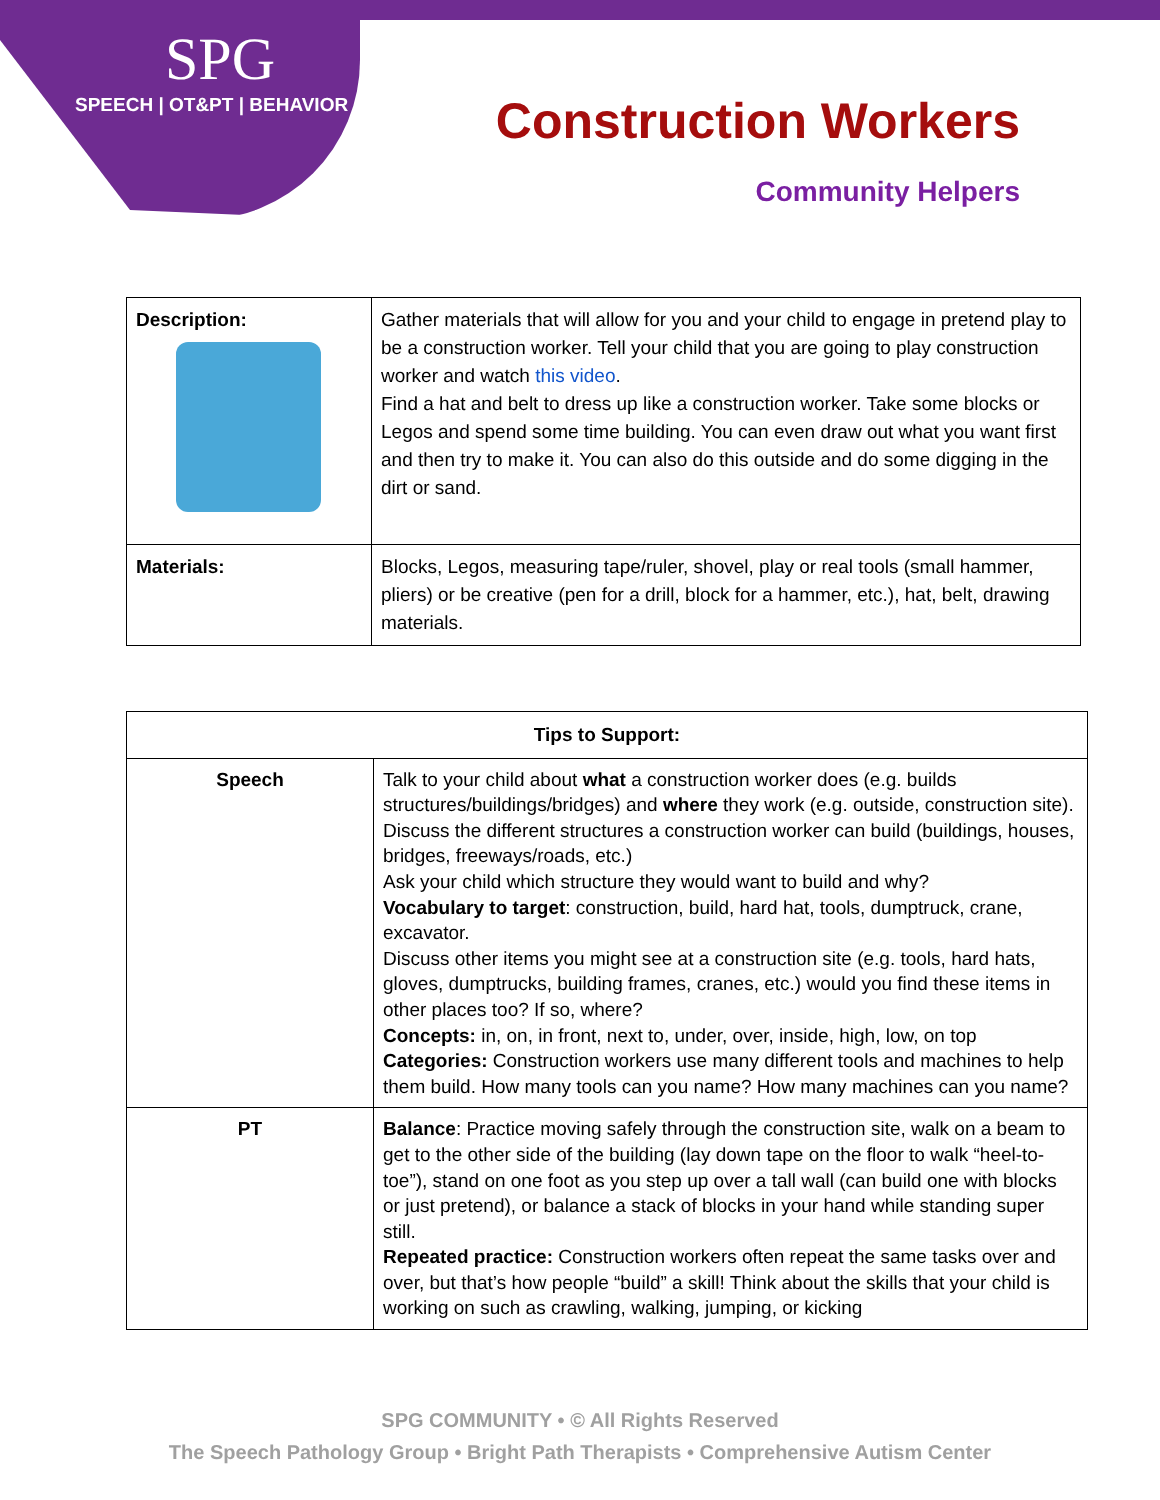SPG
SPEECH | OT&PT | BEHAVIOR
Construction Workers
Community Helpers
| Description: | Gather materials that will allow for you and your child to engage in pretend play to be a construction worker. Tell your child that you are going to play construction worker and watch this video . Find a hat and belt to dress up like a construction worker. Take some blocks or Legos and spend some time building. You can even draw out what you want first and then try to make it. You can also do this outside and do some digging in the dirt or sand. |
| Materials: | Blocks, Legos, measuring tape/ruler, shovel, play or real tools (small hammer, pliers) or be creative (pen for a drill, block for a hammer, etc.), hat, belt, drawing materials. |
| Tips to Support: | |
| --- | --- |
| Speech | Talk to your child about what a construction worker does (e.g. builds structures/buildings/bridges) and where they work (e.g. outside, construction site). Discuss the different structures a construction worker can build (buildings, houses, bridges, freeways/roads, etc.) Ask your child which structure they would want to build and why? Vocabulary to target : construction, build, hard hat, tools, dumptruck, crane, excavator. Discuss other items you might see at a construction site (e.g. tools, hard hats, gloves, dumptrucks, building frames, cranes, etc.) would you find these items in other places too? If so, where? Concepts: in, on, in front, next to, under, over, inside, high, low, on top Categories: Construction workers use many different tools and machines to help them build. How many tools can you name? How many machines can you name? |
| PT | Balance : Practice moving safely through the construction site, walk on a beam to get to the other side of the building (lay down tape on the floor to walk “heel-to-toe”), stand on one foot as you step up over a tall wall (can build one with blocks or just pretend), or balance a stack of blocks in your hand while standing super still. Repeated practice: Construction workers often repeat the same tasks over and over, but that’s how people “build” a skill! Think about the skills that your child is working on such as crawling, walking, jumping, or kicking |
SPG COMMUNITY • © All Rights Reserved
The Speech Pathology Group • Bright Path Therapists • Comprehensive Autism Center